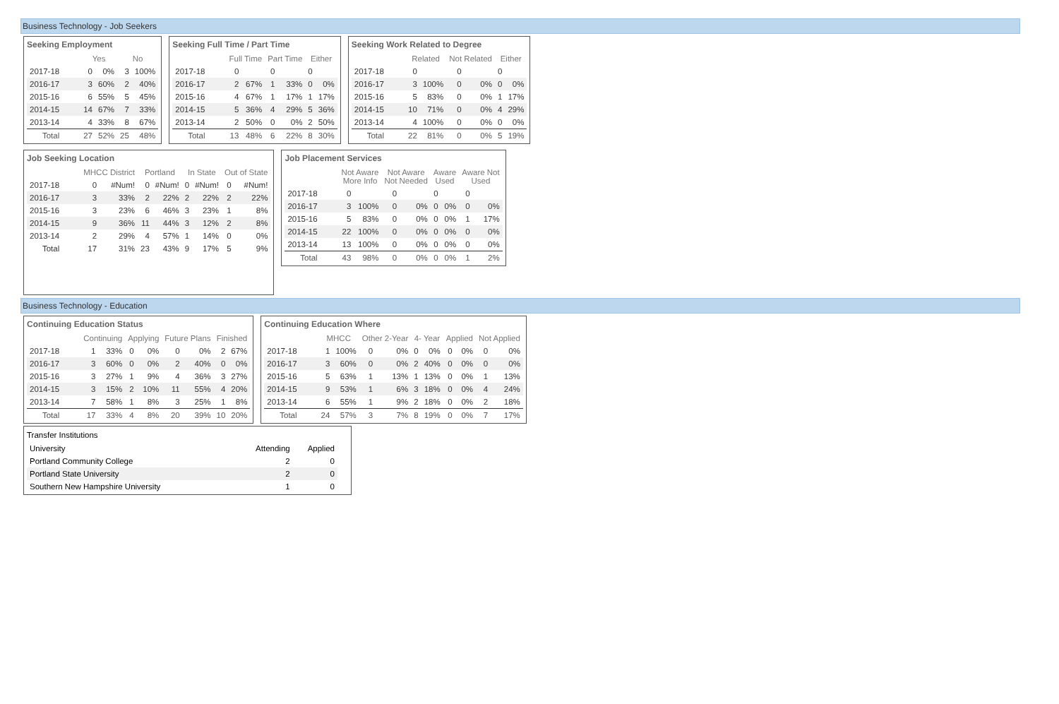Business Technology - Job Seekers
Seeking Employment
| | Yes | | No | |
| --- | --- | --- | --- | --- |
| 2017-18 | 0 | 0% | 3 | 100% |
| 2016-17 | 3 | 60% | 2 | 40% |
| 2015-16 | 6 | 55% | 5 | 45% |
| 2014-15 | 14 | 67% | 7 | 33% |
| 2013-14 | 4 | 33% | 8 | 67% |
| Total | 27 | 52% | 25 | 48% |
Seeking Full Time / Part Time
| | Full Time | | Part Time | | Either | |
| --- | --- | --- | --- | --- | --- | --- |
| 2017-18 | 0 | | 0 | | 0 | |
| 2016-17 | 2 | 67% | 1 | 33% | 0 | 0% |
| 2015-16 | 4 | 67% | 1 | 17% | 1 | 17% |
| 2014-15 | 5 | 36% | 4 | 29% | 5 | 36% |
| 2013-14 | 2 | 50% | 0 | 0% | 2 | 50% |
| Total | 13 | 48% | 6 | 22% | 8 | 30% |
Seeking Work Related to Degree
| | Related | | Not Related | | Either | |
| --- | --- | --- | --- | --- | --- | --- |
| 2017-18 | 0 | | 0 | | 0 | |
| 2016-17 | 3 | 100% | 0 | 0% | 0 | 0% |
| 2015-16 | 5 | 83% | 0 | 0% | 1 | 17% |
| 2014-15 | 10 | 71% | 0 | 0% | 4 | 29% |
| 2013-14 | 4 | 100% | 0 | 0% | 0 | 0% |
| Total | 22 | 81% | 0 | 0% | 5 | 19% |
Job Seeking Location
| | MHCC District | | Portland | | In State | | Out of State | |
| --- | --- | --- | --- | --- | --- | --- | --- | --- |
| 2017-18 | 0 | #Num! | 0 | #Num! | 0 | #Num! | 0 | #Num! |
| 2016-17 | 3 | 33% | 2 | 22% | 2 | 22% | 2 | 22% |
| 2015-16 | 3 | 23% | 6 | 46% | 3 | 23% | 1 | 8% |
| 2014-15 | 9 | 36% | 11 | 44% | 3 | 12% | 2 | 8% |
| 2013-14 | 2 | 29% | 4 | 57% | 1 | 14% | 0 | 0% |
| Total | 17 | 31% | 23 | 43% | 9 | 17% | 5 | 9% |
Job Placement Services
| | Not Aware More Info | | Not Aware Not Needed | | Aware Used | | Aware Not Used | |
| --- | --- | --- | --- | --- | --- | --- | --- | --- |
| 2017-18 | 0 | | 0 | | 0 | | 0 | |
| 2016-17 | 3 | 100% | 0 | 0% | 0 | 0% | 0 | 0% |
| 2015-16 | 5 | 83% | 0 | 0% | 0 | 0% | 1 | 17% |
| 2014-15 | 22 | 100% | 0 | 0% | 0 | 0% | 0 | 0% |
| 2013-14 | 13 | 100% | 0 | 0% | 0 | 0% | 0 | 0% |
| Total | 43 | 98% | 0 | 0% | 0 | 0% | 1 | 2% |
Business Technology - Education
Continuing Education Status
| | Continuing | | Applying | | Future Plans | | Finished | |
| --- | --- | --- | --- | --- | --- | --- | --- | --- |
| 2017-18 | 1 | 33% | 0 | 0% | 0 | 0% | 2 | 67% |
| 2016-17 | 3 | 60% | 0 | 0% | 2 | 40% | 0 | 0% |
| 2015-16 | 3 | 27% | 1 | 9% | 4 | 36% | 3 | 27% |
| 2014-15 | 3 | 15% | 2 | 10% | 11 | 55% | 4 | 20% |
| 2013-14 | 7 | 58% | 1 | 8% | 3 | 25% | 1 | 8% |
| Total | 17 | 33% | 4 | 8% | 20 | 39% | 10 | 20% |
Continuing Education Where
| | MHCC | | Other 2-Year | | 4- Year | | Applied | | Not Applied | |
| --- | --- | --- | --- | --- | --- | --- | --- | --- | --- | --- |
| 2017-18 | 1 | 100% | 0 | 0% | 0 | 0% | 0 | 0% | 0 | 0% |
| 2016-17 | 3 | 60% | 0 | 0% | 2 | 40% | 0 | 0% | 0 | 0% |
| 2015-16 | 5 | 63% | 1 | 13% | 1 | 13% | 0 | 0% | 1 | 13% |
| 2014-15 | 9 | 53% | 1 | 6% | 3 | 18% | 0 | 0% | 4 | 24% |
| 2013-14 | 6 | 55% | 1 | 9% | 2 | 18% | 0 | 0% | 2 | 18% |
| Total | 24 | 57% | 3 | 7% | 8 | 19% | 0 | 0% | 7 | 17% |
Transfer Institutions
| University | Attending | Applied |
| Portland Community College | 2 | 0 |
| Portland State University | 2 | 0 |
| Southern New Hampshire University | 1 | 0 |